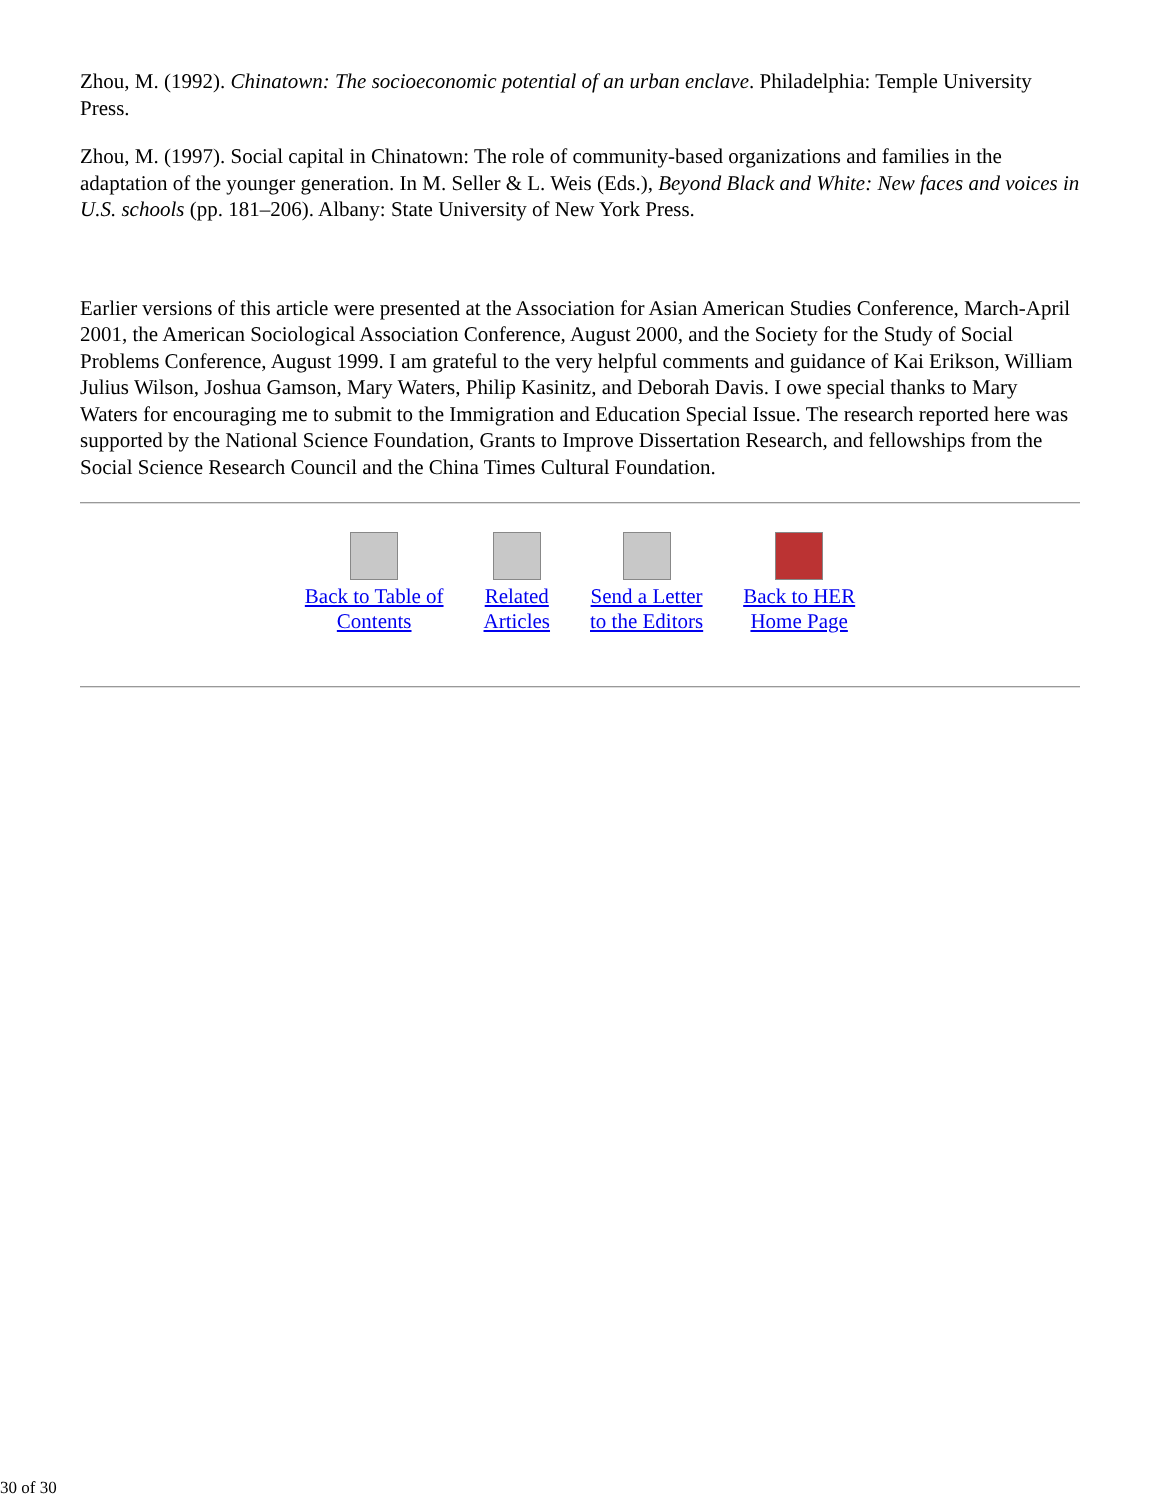Zhou, M. (1992). Chinatown: The socioeconomic potential of an urban enclave. Philadelphia: Temple University Press.
Zhou, M. (1997). Social capital in Chinatown: The role of community-based organizations and families in the adaptation of the younger generation. In M. Seller & L. Weis (Eds.), Beyond Black and White: New faces and voices in U.S. schools (pp. 181–206). Albany: State University of New York Press.
Earlier versions of this article were presented at the Association for Asian American Studies Conference, March-April 2001, the American Sociological Association Conference, August 2000, and the Society for the Study of Social Problems Conference, August 1999. I am grateful to the very helpful comments and guidance of Kai Erikson, William Julius Wilson, Joshua Gamson, Mary Waters, Philip Kasinitz, and Deborah Davis. I owe special thanks to Mary Waters for encouraging me to submit to the Immigration and Education Special Issue. The research reported here was supported by the National Science Foundation, Grants to Improve Dissertation Research, and fellowships from the Social Science Research Council and the China Times Cultural Foundation.
| Back to Table of Contents | Related Articles | Send a Letter to the Editors | Back to HER Home Page |
30 of 30